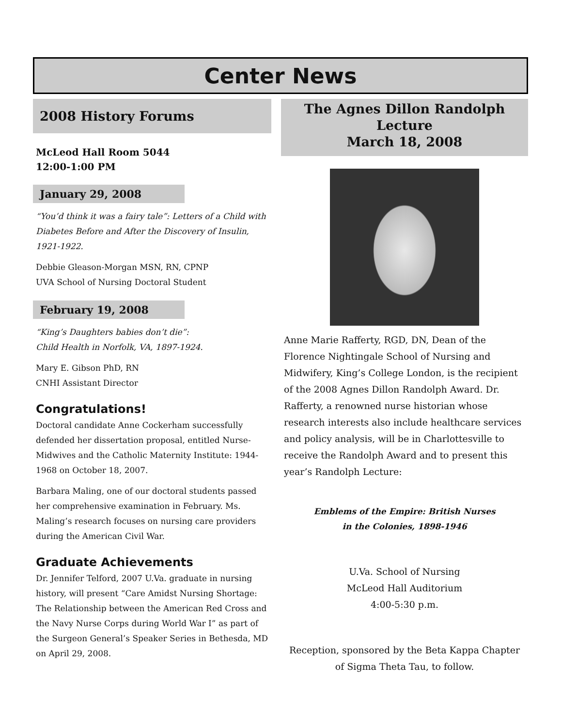Center News
2008 History Forums
McLeod Hall Room 5044
12:00-1:00 PM
January 29, 2008
“You’d think it was a fairy tale”: Letters of a Child with Diabetes Before and After the Discovery of Insulin, 1921-1922.
Debbie Gleason-Morgan MSN, RN, CPNP
UVA School of Nursing Doctoral Student
February 19, 2008
“King’s Daughters babies don’t die”:
Child Health in Norfolk, VA, 1897-1924.
Mary E. Gibson PhD, RN
CNHI Assistant Director
Congratulations!
Doctoral candidate Anne Cockerham successfully defended her dissertation proposal, entitled Nurse-Midwives and the Catholic Maternity Institute: 1944-1968 on October 18, 2007.
Barbara Maling, one of our doctoral students passed her comprehensive examination in February. Ms. Maling’s research focuses on nursing care providers during the American Civil War.
Graduate Achievements
Dr. Jennifer Telford, 2007 U.Va. graduate in nursing history, will present “Care Amidst Nursing Shortage: The Relationship between the American Red Cross and the Navy Nurse Corps during World War I” as part of the Surgeon General’s Speaker Series in Bethesda, MD on April 29, 2008.
The Agnes Dillon Randolph
Lecture
March 18, 2008
Anne Marie Rafferty, RGD, DN, Dean of the Florence Nightingale School of Nursing and Midwifery, King’s College London, is the recipient of the 2008 Agnes Dillon Randolph Award. Dr. Rafferty, a renowned nurse historian whose research interests also include healthcare services and policy analysis, will be in Charlottesville to receive the Randolph Award and to present this year’s Randolph Lecture:
Emblems of the Empire: British Nurses
in the Colonies, 1898-1946
U.Va. School of Nursing
McLeod Hall Auditorium
4:00-5:30 p.m.
Reception, sponsored by the Beta Kappa Chapter of Sigma Theta Tau, to follow.